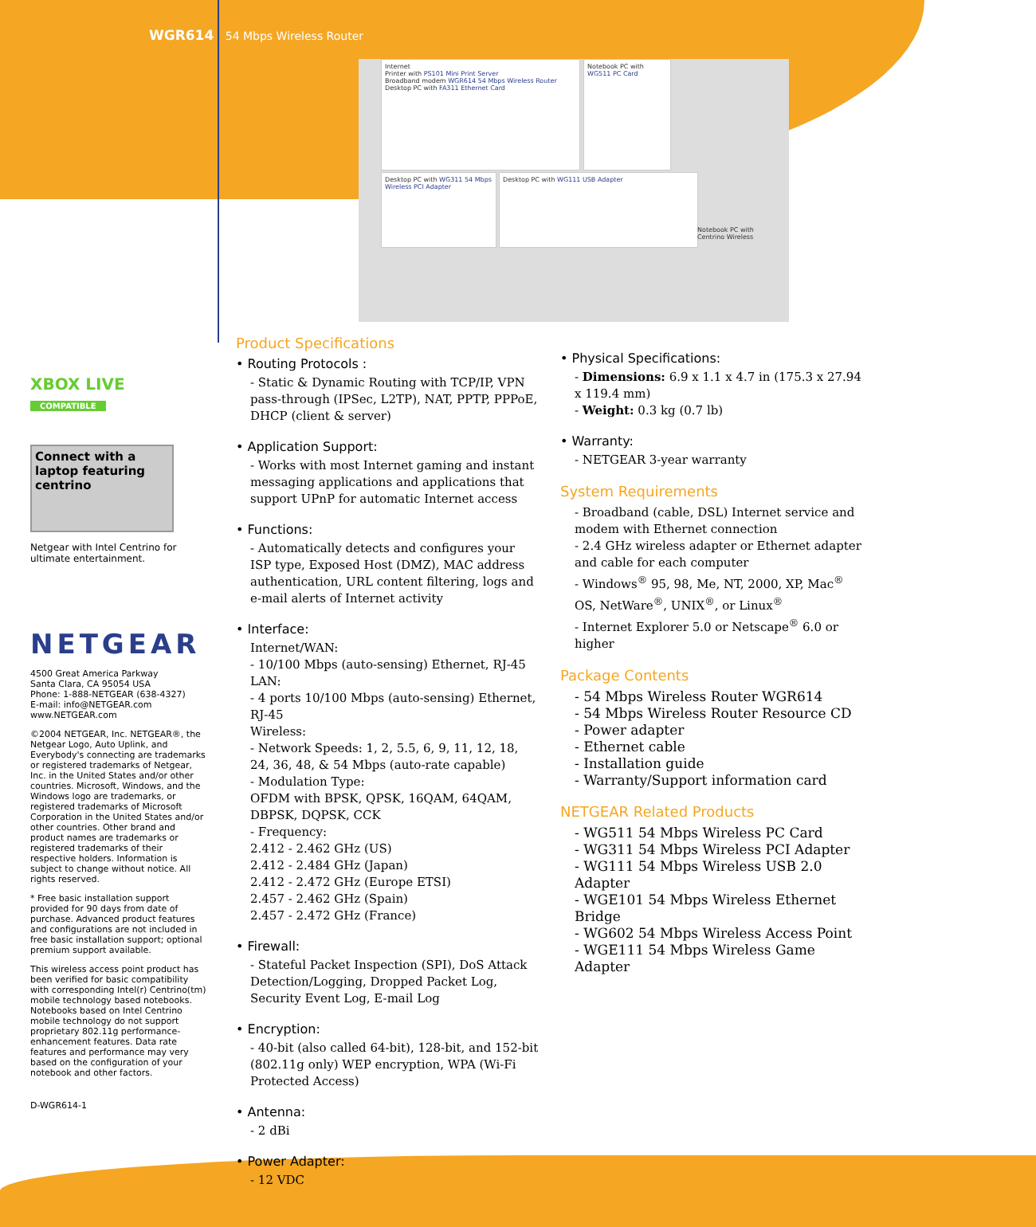WGR614 54 Mbps Wireless Router
Internet
Printer with PS101 Mini Print Server
Broadband modem WGR614 54 Mbps Wireless Router
Desktop PC with FA311 Ethernet Card
Notebook PC with WG511 PC Card
Desktop PC with WG311 54 Mbps Wireless PCI Adapter
Desktop PC with WG111 USB Adapter
Notebook PC with
Centrino Wireless
XBOX LIVE
COMPATIBLE
Connect with a laptop featuring centrino
Netgear with Intel Centrino for ultimate entertainment.
NETGEAR
4500 Great America Parkway
Santa Clara, CA 95054 USA
Phone: 1-888-NETGEAR (638-4327)
E-mail: info@NETGEAR.com
www.NETGEAR.com
©2004 NETGEAR, Inc. NETGEAR®, the Netgear Logo, Auto Uplink, and Everybody's connecting are trademarks or registered trademarks of Netgear, Inc. in the United States and/or other countries. Microsoft, Windows, and the Windows logo are trademarks, or registered trademarks of Microsoft Corporation in the United States and/or other countries. Other brand and product names are trademarks or registered trademarks of their respective holders. Information is subject to change without notice. All rights reserved.
* Free basic installation support provided for 90 days from date of purchase. Advanced product features and configurations are not included in free basic installation support; optional premium support available.
This wireless access point product has been verified for basic compatibility with corresponding Intel(r) Centrino(tm) mobile technology based notebooks. Notebooks based on Intel Centrino mobile technology do not support proprietary 802.11g performance-enhancement features. Data rate features and performance may very based on the configuration of your notebook and other factors.
D-WGR614-1
Product Specifications
• Routing Protocols :
- Static & Dynamic Routing with TCP/IP, VPN pass-through (IPSec, L2TP), NAT, PPTP, PPPoE, DHCP (client & server)
• Application Support:
- Works with most Internet gaming and instant messaging applications and applications that support UPnP for automatic Internet access
• Functions:
- Automatically detects and configures your ISP type, Exposed Host (DMZ), MAC address authentication, URL content filtering, logs and e-mail alerts of Internet activity
• Interface:
Internet/WAN:
- 10/100 Mbps (auto-sensing) Ethernet, RJ-45
LAN:
- 4 ports 10/100 Mbps (auto-sensing) Ethernet, RJ-45
Wireless:
- Network Speeds: 1, 2, 5.5, 6, 9, 11, 12, 18, 24, 36, 48, & 54 Mbps (auto-rate capable)
- Modulation Type:
OFDM with BPSK, QPSK, 16QAM, 64QAM, DBPSK, DQPSK, CCK
- Frequency:
2.412 - 2.462 GHz (US)
2.412 - 2.484 GHz (Japan)
2.412 - 2.472 GHz (Europe ETSI)
2.457 - 2.462 GHz (Spain)
2.457 - 2.472 GHz (France)
• Firewall:
- Stateful Packet Inspection (SPI), DoS Attack Detection/Logging, Dropped Packet Log, Security Event Log, E-mail Log
• Encryption:
- 40-bit (also called 64-bit), 128-bit, and 152-bit (802.11g only) WEP encryption, WPA (Wi-Fi Protected Access)
• Antenna:
- 2 dBi
• Power Adapter:
- 12 VDC
• Physical Specifications:
- Dimensions: 6.9 x 1.1 x 4.7 in (175.3 x 27.94 x 119.4 mm)
- Weight: 0.3 kg (0.7 lb)
• Warranty:
- NETGEAR 3-year warranty
System Requirements
- Broadband (cable, DSL) Internet service and modem with Ethernet connection
- 2.4 GHz wireless adapter or Ethernet adapter and cable for each computer
- Windows<sup>®</sup> 95, 98, Me, NT, 2000, XP, Mac<sup>®</sup> OS, NetWare<sup>®</sup>, UNIX<sup>®</sup>, or Linux<sup>®</sup>
- Internet Explorer 5.0 or Netscape<sup>®</sup> 6.0 or higher
Package Contents
- 54 Mbps Wireless Router WGR614
- 54 Mbps Wireless Router Resource CD
- Power adapter
- Ethernet cable
- Installation guide
- Warranty/Support information card
NETGEAR Related Products
- WG511 54 Mbps Wireless PC Card
- WG311 54 Mbps Wireless PCI Adapter
- WG111 54 Mbps Wireless USB 2.0 Adapter
- WGE101 54 Mbps Wireless Ethernet Bridge
- WG602 54 Mbps Wireless Access Point
- WGE111 54 Mbps Wireless Game Adapter